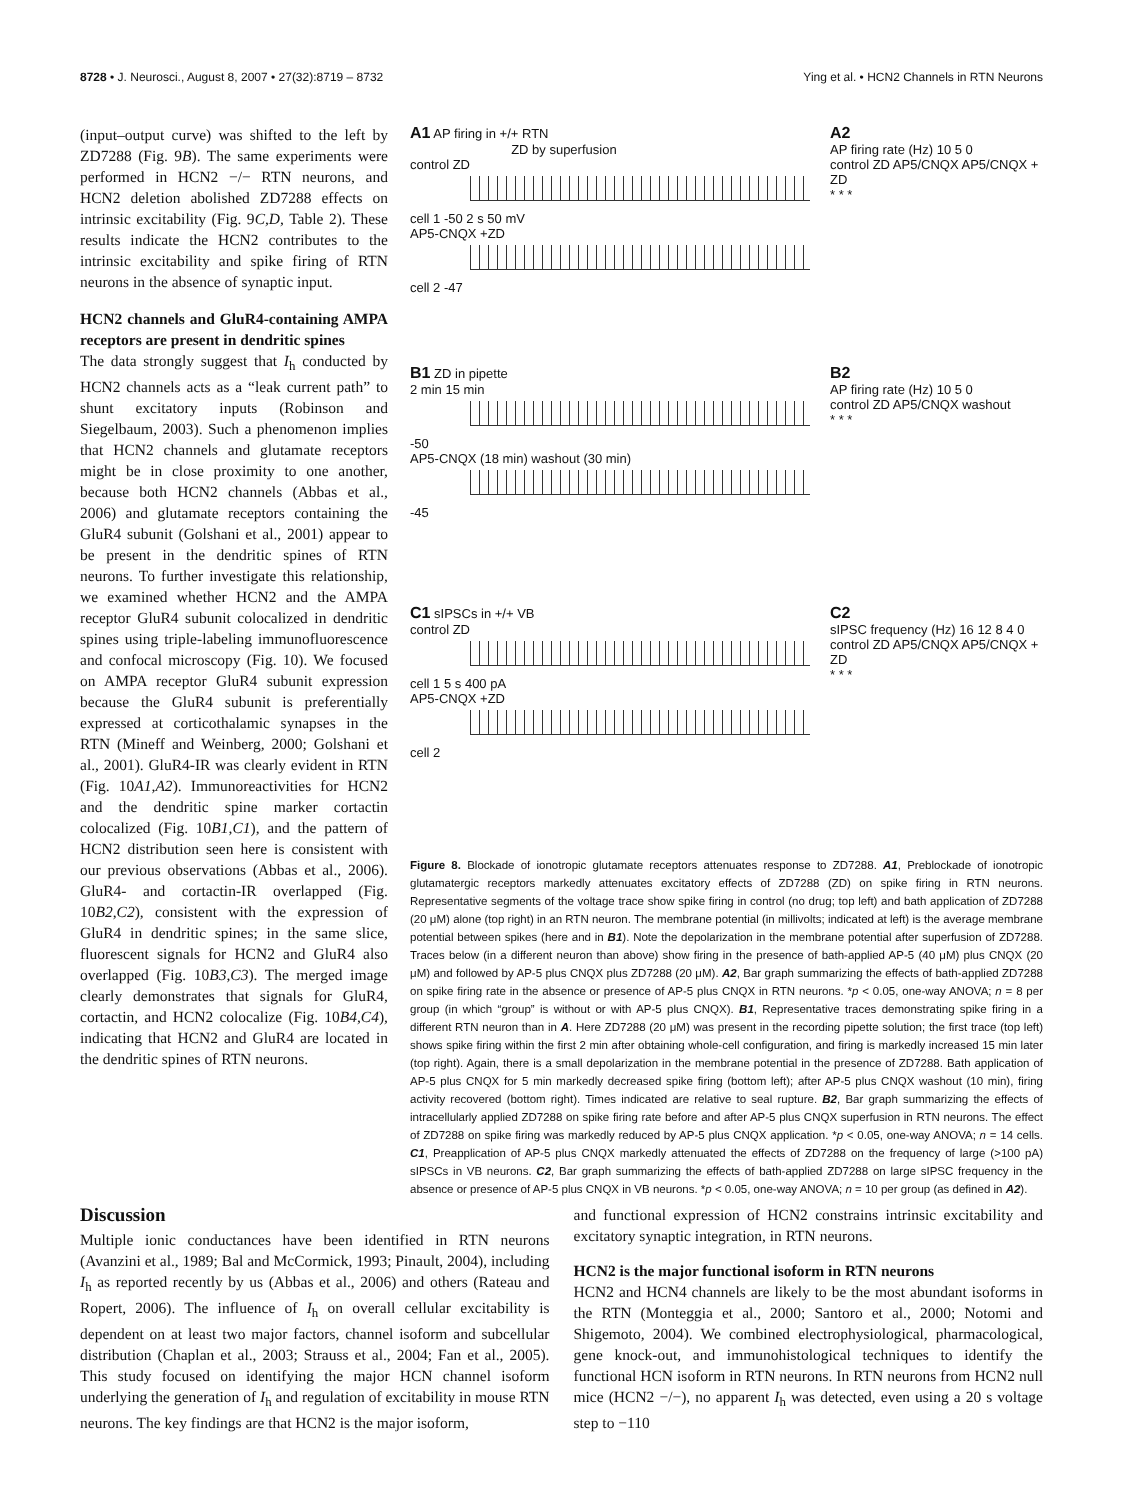8728 • J. Neurosci., August 8, 2007 • 27(32):8719 – 8732 Ying et al. • HCN2 Channels in RTN Neurons
(input–output curve) was shifted to the left by ZD7288 (Fig. 9B). The same experiments were performed in HCN2 −/− RTN neurons, and HCN2 deletion abolished ZD7288 effects on intrinsic excitability (Fig. 9C,D, Table 2). These results indicate the HCN2 contributes to the intrinsic excitability and spike firing of RTN neurons in the absence of synaptic input.
HCN2 channels and GluR4-containing AMPA receptors are present in dendritic spines
The data strongly suggest that I<sub>h</sub> conducted by HCN2 channels acts as a “leak current path” to shunt excitatory inputs (Robinson and Siegelbaum, 2003). Such a phenomenon implies that HCN2 channels and glutamate receptors might be in close proximity to one another, because both HCN2 channels (Abbas et al., 2006) and glutamate receptors containing the GluR4 subunit (Golshani et al., 2001) appear to be present in the dendritic spines of RTN neurons. To further investigate this relationship, we examined whether HCN2 and the AMPA receptor GluR4 subunit colocalized in dendritic spines using triple-labeling immunofluorescence and confocal microscopy (Fig. 10). We focused on AMPA receptor GluR4 subunit expression because the GluR4 subunit is preferentially expressed at corticothalamic synapses in the RTN (Mineff and Weinberg, 2000; Golshani et al., 2001). GluR4-IR was clearly evident in RTN (Fig. 10A1,A2). Immunoreactivities for HCN2 and the dendritic spine marker cortactin colocalized (Fig. 10B1,C1), and the pattern of HCN2 distribution seen here is consistent with our previous observations (Abbas et al., 2006). GluR4- and cortactin-IR overlapped (Fig. 10B2,C2), consistent with the expression of GluR4 in dendritic spines; in the same slice, fluorescent signals for HCN2 and GluR4 also overlapped (Fig. 10B3,C3). The merged image clearly demonstrates that signals for GluR4, cortactin, and HCN2 colocalize (Fig. 10B4,C4), indicating that HCN2 and GluR4 are located in the dendritic spines of RTN neurons.
A1 AP firing in +/+ RTN
ZD by superfusion
control ZD
cell 1 -50 2 s 50 mV
AP5-CNQX +ZD
cell 2 -47
A2
AP firing rate (Hz) 10 5 0
control ZD AP5/CNQX AP5/CNQX + ZD
* * *
B1 ZD in pipette
2 min 15 min
-50
AP5-CNQX (18 min) washout (30 min)
-45
B2
AP firing rate (Hz) 10 5 0
control ZD AP5/CNQX washout
* * *
C1 sIPSCs in +/+ VB
control ZD
cell 1 5 s 400 pA
AP5-CNQX +ZD
cell 2
C2
sIPSC frequency (Hz) 16 12 8 4 0
control ZD AP5/CNQX AP5/CNQX + ZD
* * *
Figure 8. Blockade of ionotropic glutamate receptors attenuates response to ZD7288. A1, Preblockade of ionotropic glutamatergic receptors markedly attenuates excitatory effects of ZD7288 (ZD) on spike firing in RTN neurons. Representative segments of the voltage trace show spike firing in control (no drug; top left) and bath application of ZD7288 (20 μM) alone (top right) in an RTN neuron. The membrane potential (in millivolts; indicated at left) is the average membrane potential between spikes (here and in B1). Note the depolarization in the membrane potential after superfusion of ZD7288. Traces below (in a different neuron than above) show firing in the presence of bath-applied AP-5 (40 μM) plus CNQX (20 μM) and followed by AP-5 plus CNQX plus ZD7288 (20 μM). A2, Bar graph summarizing the effects of bath-applied ZD7288 on spike firing rate in the absence or presence of AP-5 plus CNQX in RTN neurons. *p < 0.05, one-way ANOVA; n = 8 per group (in which “group” is without or with AP-5 plus CNQX). B1, Representative traces demonstrating spike firing in a different RTN neuron than in A. Here ZD7288 (20 μM) was present in the recording pipette solution; the first trace (top left) shows spike firing within the first 2 min after obtaining whole-cell configuration, and firing is markedly increased 15 min later (top right). Again, there is a small depolarization in the membrane potential in the presence of ZD7288. Bath application of AP-5 plus CNQX for 5 min markedly decreased spike firing (bottom left); after AP-5 plus CNQX washout (10 min), firing activity recovered (bottom right). Times indicated are relative to seal rupture. B2, Bar graph summarizing the effects of intracellularly applied ZD7288 on spike firing rate before and after AP-5 plus CNQX superfusion in RTN neurons. The effect of ZD7288 on spike firing was markedly reduced by AP-5 plus CNQX application. *p < 0.05, one-way ANOVA; n = 14 cells. C1, Preapplication of AP-5 plus CNQX markedly attenuated the effects of ZD7288 on the frequency of large (>100 pA) sIPSCs in VB neurons. C2, Bar graph summarizing the effects of bath-applied ZD7288 on large sIPSC frequency in the absence or presence of AP-5 plus CNQX in VB neurons. *p < 0.05, one-way ANOVA; n = 10 per group (as defined in A2).
Discussion
Multiple ionic conductances have been identified in RTN neurons (Avanzini et al., 1989; Bal and McCormick, 1993; Pinault, 2004), including I<sub>h</sub> as reported recently by us (Abbas et al., 2006) and others (Rateau and Ropert, 2006). The influence of I<sub>h</sub> on overall cellular excitability is dependent on at least two major factors, channel isoform and subcellular distribution (Chaplan et al., 2003; Strauss et al., 2004; Fan et al., 2005). This study focused on identifying the major HCN channel isoform underlying the generation of I<sub>h</sub> and regulation of excitability in mouse RTN neurons. The key findings are that HCN2 is the major isoform,
and functional expression of HCN2 constrains intrinsic excitability and excitatory synaptic integration, in RTN neurons.
HCN2 is the major functional isoform in RTN neurons
HCN2 and HCN4 channels are likely to be the most abundant isoforms in the RTN (Monteggia et al., 2000; Santoro et al., 2000; Notomi and Shigemoto, 2004). We combined electrophysiological, pharmacological, gene knock-out, and immunohistological techniques to identify the functional HCN isoform in RTN neurons. In RTN neurons from HCN2 null mice (HCN2 −/−), no apparent I<sub>h</sub> was detected, even using a 20 s voltage step to −110